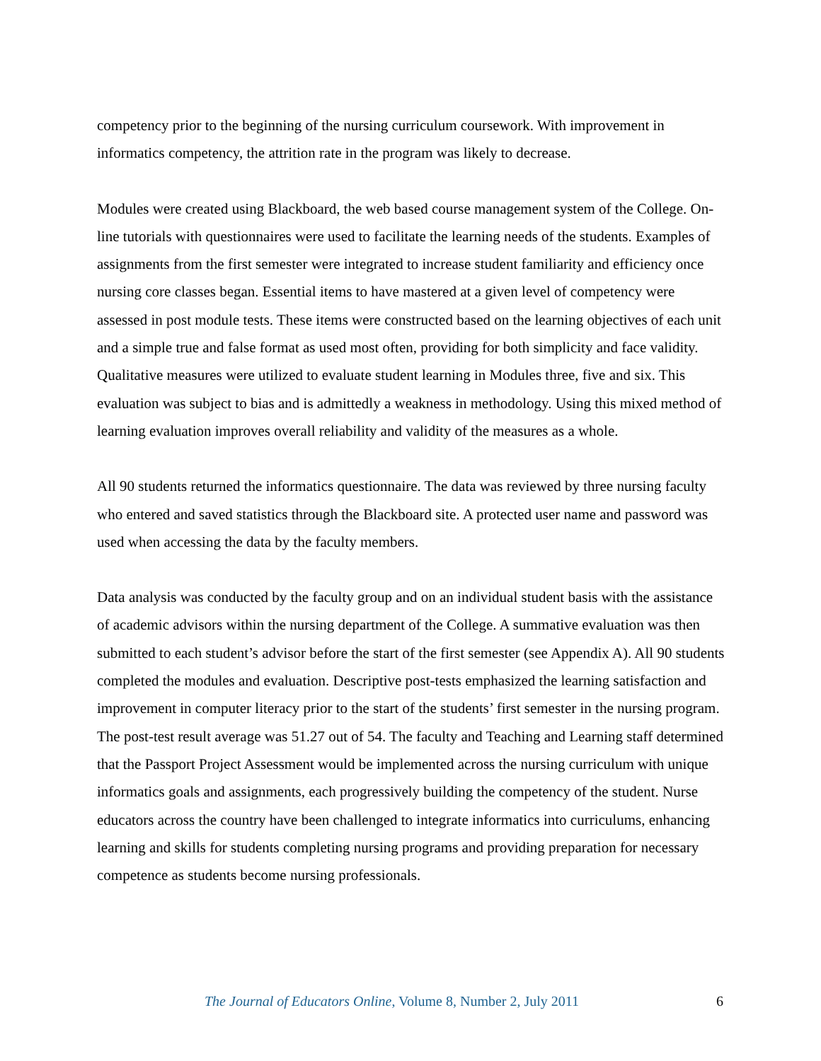competency prior to the beginning of the nursing curriculum coursework. With improvement in informatics competency, the attrition rate in the program was likely to decrease.
Modules were created using Blackboard, the web based course management system of the College. On-line tutorials with questionnaires were used to facilitate the learning needs of the students. Examples of assignments from the first semester were integrated to increase student familiarity and efficiency once nursing core classes began. Essential items to have mastered at a given level of competency were assessed in post module tests. These items were constructed based on the learning objectives of each unit and a simple true and false format as used most often, providing for both simplicity and face validity. Qualitative measures were utilized to evaluate student learning in Modules three, five and six. This evaluation was subject to bias and is admittedly a weakness in methodology. Using this mixed method of learning evaluation improves overall reliability and validity of the measures as a whole.
All 90 students returned the informatics questionnaire. The data was reviewed by three nursing faculty who entered and saved statistics through the Blackboard site. A protected user name and password was used when accessing the data by the faculty members.
Data analysis was conducted by the faculty group and on an individual student basis with the assistance of academic advisors within the nursing department of the College. A summative evaluation was then submitted to each student’s advisor before the start of the first semester (see Appendix A). All 90 students completed the modules and evaluation. Descriptive post-tests emphasized the learning satisfaction and improvement in computer literacy prior to the start of the students’ first semester in the nursing program. The post-test result average was 51.27 out of 54. The faculty and Teaching and Learning staff determined that the Passport Project Assessment would be implemented across the nursing curriculum with unique informatics goals and assignments, each progressively building the competency of the student. Nurse educators across the country have been challenged to integrate informatics into curriculums, enhancing learning and skills for students completing nursing programs and providing preparation for necessary competence as students become nursing professionals.
The Journal of Educators Online, Volume 8, Number 2, July 2011 6